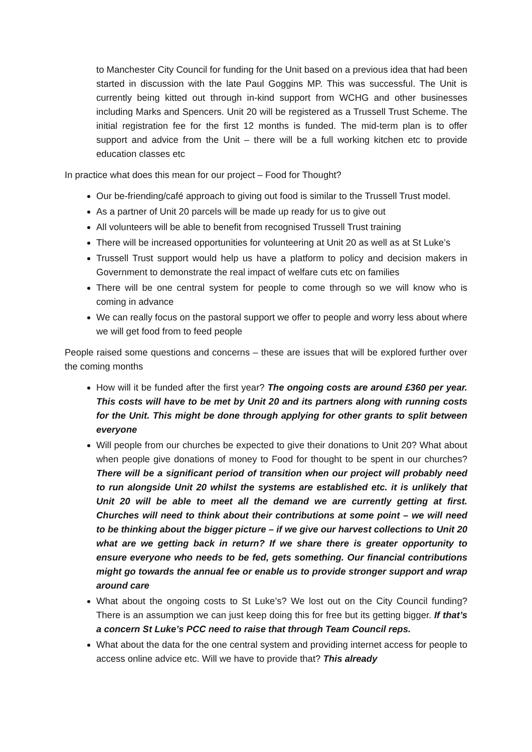to Manchester City Council for funding for the Unit based on a previous idea that had been started in discussion with the late Paul Goggins MP. This was successful. The Unit is currently being kitted out through in-kind support from WCHG and other businesses including Marks and Spencers. Unit 20 will be registered as a Trussell Trust Scheme. The initial registration fee for the first 12 months is funded. The mid-term plan is to offer support and advice from the Unit – there will be a full working kitchen etc to provide education classes etc
In practice what does this mean for our project – Food for Thought?
Our be-friending/café approach to giving out food is similar to the Trussell Trust model.
As a partner of Unit 20 parcels will be made up ready for us to give out
All volunteers will be able to benefit from recognised Trussell Trust training
There will be increased opportunities for volunteering at Unit 20 as well as at St Luke’s
Trussell Trust support would help us have a platform to policy and decision makers in Government to demonstrate the real impact of welfare cuts etc on families
There will be one central system for people to come through so we will know who is coming in advance
We can really focus on the pastoral support we offer to people and worry less about where we will get food from to feed people
People raised some questions and concerns – these are issues that will be explored further over the coming months
How will it be funded after the first year? The ongoing costs are around £360 per year. This costs will have to be met by Unit 20 and its partners along with running costs for the Unit. This might be done through applying for other grants to split between everyone
Will people from our churches be expected to give their donations to Unit 20? What about when people give donations of money to Food for thought to be spent in our churches? There will be a significant period of transition when our project will probably need to run alongside Unit 20 whilst the systems are established etc. it is unlikely that Unit 20 will be able to meet all the demand we are currently getting at first. Churches will need to think about their contributions at some point – we will need to be thinking about the bigger picture – if we give our harvest collections to Unit 20 what are we getting back in return? If we share there is greater opportunity to ensure everyone who needs to be fed, gets something. Our financial contributions might go towards the annual fee or enable us to provide stronger support and wrap around care
What about the ongoing costs to St Luke’s? We lost out on the City Council funding? There is an assumption we can just keep doing this for free but its getting bigger. If that’s a concern St Luke’s PCC need to raise that through Team Council reps.
What about the data for the one central system and providing internet access for people to access online advice etc. Will we have to provide that? This already